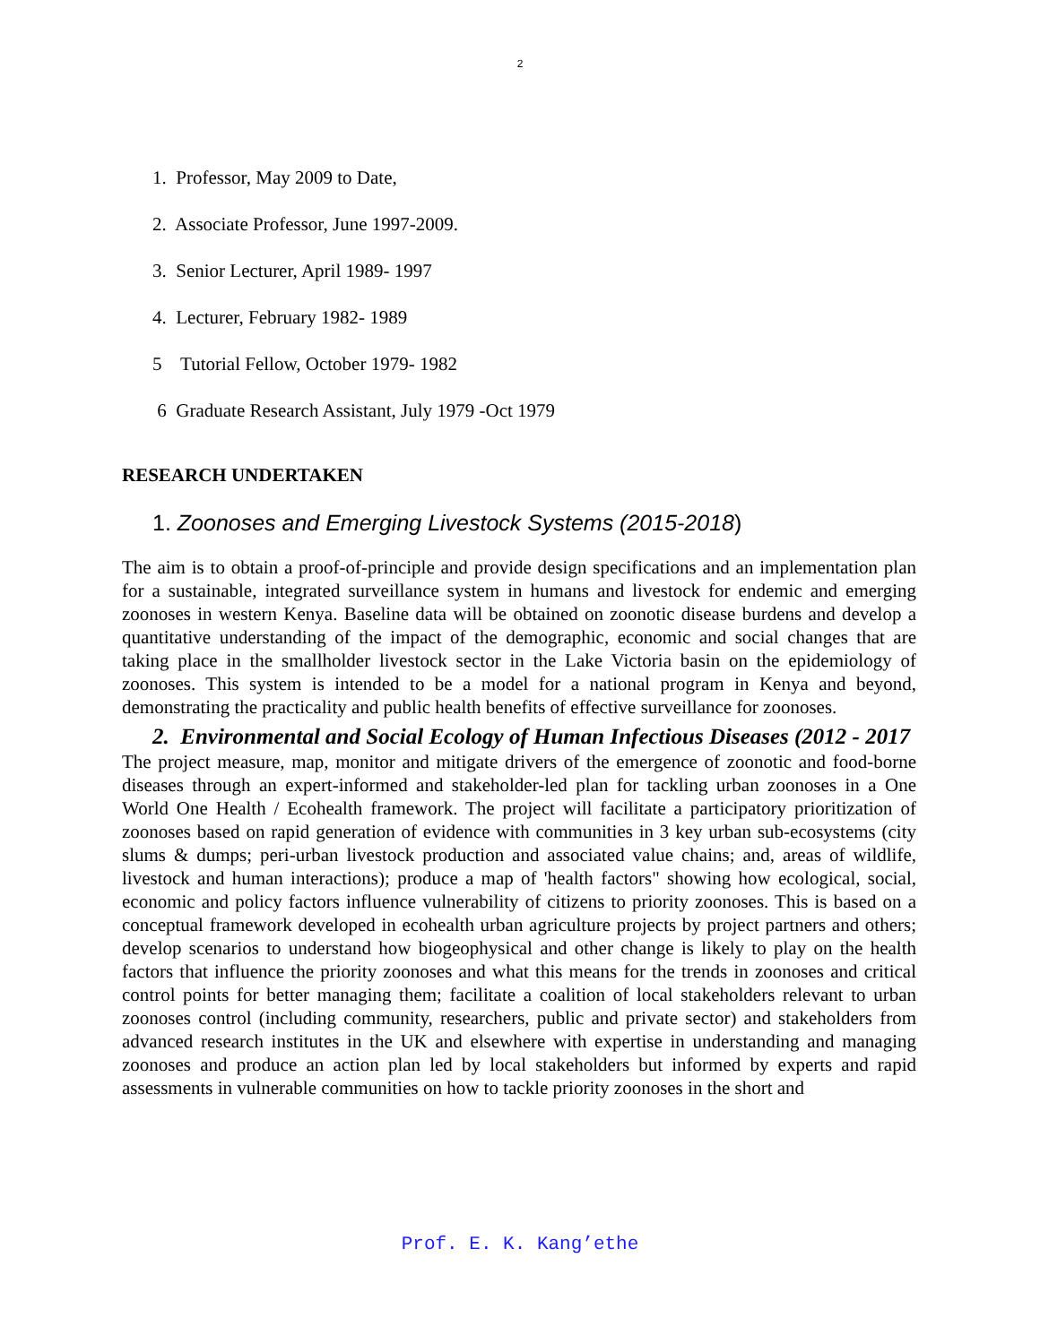2
1. Professor, May 2009 to Date,
2. Associate Professor, June 1997-2009.
3. Senior Lecturer, April 1989- 1997
4. Lecturer, February 1982- 1989
5 Tutorial Fellow, October 1979- 1982
6 Graduate Research Assistant, July 1979 -Oct 1979
RESEARCH UNDERTAKEN
1. Zoonoses and Emerging Livestock Systems (2015-2018)
The aim is to obtain a proof-of-principle and provide design specifications and an implementation plan for a sustainable, integrated surveillance system in humans and livestock for endemic and emerging zoonoses in western Kenya. Baseline data will be obtained on zoonotic disease burdens and develop a quantitative understanding of the impact of the demographic, economic and social changes that are taking place in the smallholder livestock sector in the Lake Victoria basin on the epidemiology of zoonoses. This system is intended to be a model for a national program in Kenya and beyond, demonstrating the practicality and public health benefits of effective surveillance for zoonoses.
2. Environmental and Social Ecology of Human Infectious Diseases (2012 - 2017
The project measure, map, monitor and mitigate drivers of the emergence of zoonotic and food-borne diseases through an expert-informed and stakeholder-led plan for tackling urban zoonoses in a One World One Health / Ecohealth framework. The project will facilitate a participatory prioritization of zoonoses based on rapid generation of evidence with communities in 3 key urban sub-ecosystems (city slums & dumps; peri-urban livestock production and associated value chains; and, areas of wildlife, livestock and human interactions); produce a map of 'health factors" showing how ecological, social, economic and policy factors influence vulnerability of citizens to priority zoonoses. This is based on a conceptual framework developed in ecohealth urban agriculture projects by project partners and others; develop scenarios to understand how biogeophysical and other change is likely to play on the health factors that influence the priority zoonoses and what this means for the trends in zoonoses and critical control points for better managing them; facilitate a coalition of local stakeholders relevant to urban zoonoses control (including community, researchers, public and private sector) and stakeholders from advanced research institutes in the UK and elsewhere with expertise in understanding and managing zoonoses and produce an action plan led by local stakeholders but informed by experts and rapid assessments in vulnerable communities on how to tackle priority zoonoses in the short and
Prof. E. K. Kang’ethe